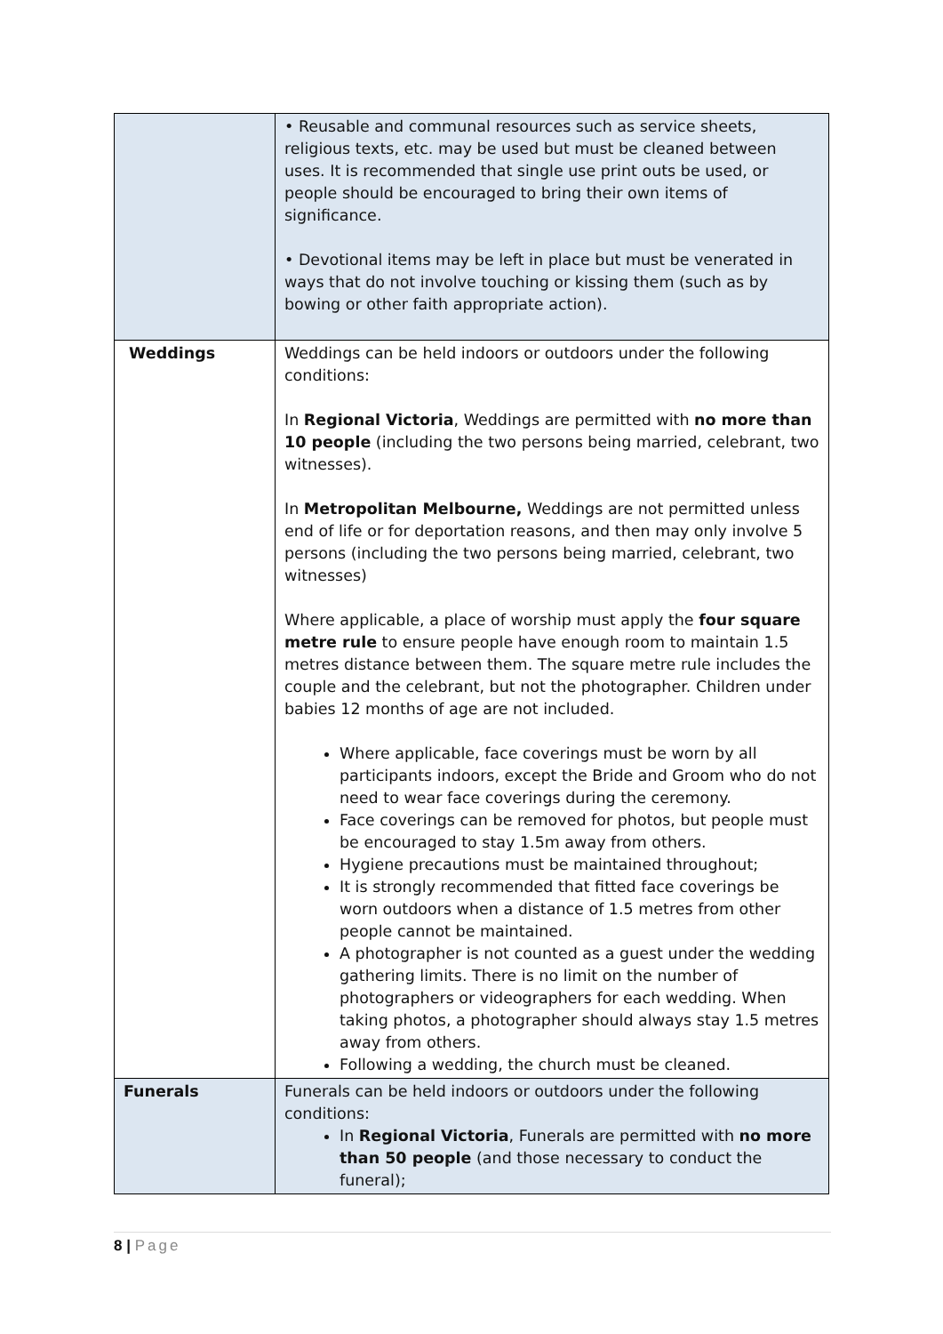| | • Reusable and communal resources such as service sheets, religious texts, etc. may be used but must be cleaned between uses. It is recommended that single use print outs be used, or people should be encouraged to bring their own items of significance. • Devotional items may be left in place but must be venerated in ways that do not involve touching or kissing them (such as by bowing or other faith appropriate action). |
| Weddings | Weddings can be held indoors or outdoors under the following conditions: In Regional Victoria , Weddings are permitted with no more than 10 people (including the two persons being married, celebrant, two witnesses). In Metropolitan Melbourne, Weddings are not permitted unless end of life or for deportation reasons, and then may only involve 5 persons (including the two persons being married, celebrant, two witnesses) Where applicable, a place of worship must apply the four square metre rule to ensure people have enough room to maintain 1.5 metres distance between them. The square metre rule includes the couple and the celebrant, but not the photographer. Children under babies 12 months of age are not included. Where applicable, face coverings must be worn by all participants indoors, except the Bride and Groom who do not need to wear face coverings during the ceremony. Face coverings can be removed for photos, but people must be encouraged to stay 1.5m away from others. Hygiene precautions must be maintained throughout; It is strongly recommended that fitted face coverings be worn outdoors when a distance of 1.5 metres from other people cannot be maintained. A photographer is not counted as a guest under the wedding gathering limits. There is no limit on the number of photographers or videographers for each wedding. When taking photos, a photographer should always stay 1.5 metres away from others. Following a wedding, the church must be cleaned. |
| Funerals | Funerals can be held indoors or outdoors under the following conditions: In Regional Victoria , Funerals are permitted with no more than 50 people (and those necessary to conduct the funeral); |
8 | Page